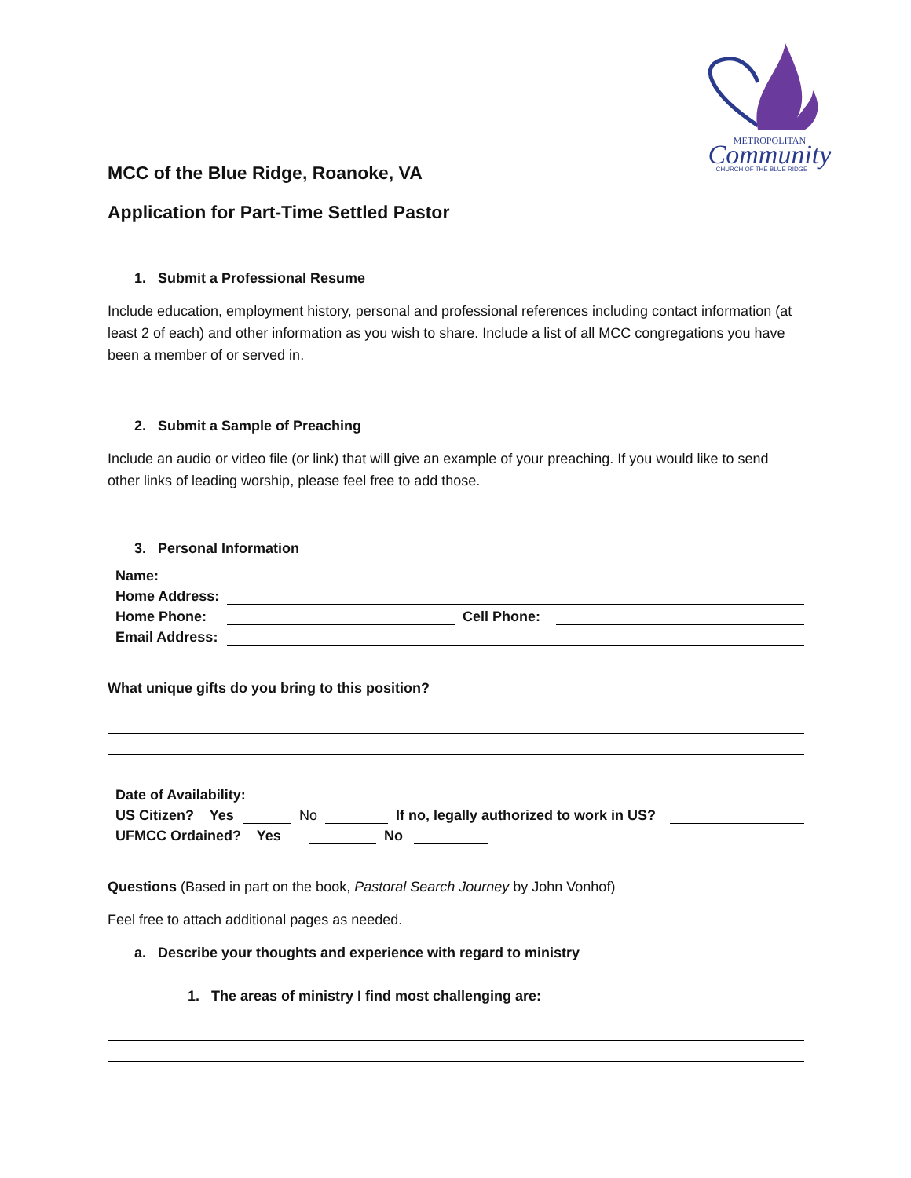METROPOLITAN
Community
CHURCH OF THE BLUE RIDGE
MCC of the Blue Ridge, Roanoke, VA
Application for Part-Time Settled Pastor
1. Submit a Professional Resume
Include education, employment history, personal and professional references including contact information (at least 2 of each) and other information as you wish to share. Include a list of all MCC congregations you have been a member of or served in.
2. Submit a Sample of Preaching
Include an audio or video file (or link) that will give an example of your preaching. If you would like to send other links of leading worship, please feel free to add those.
3. Personal Information
Name:
Home Address:
Home Phone:
Cell Phone:
Email Address:
What unique gifts do you bring to this position?
Date of Availability:
US Citizen? Yes
No
If no, legally authorized to work in US?
UFMCC Ordained? Yes
No
Questions (Based in part on the book, Pastoral Search Journey by John Vonhof)
Feel free to attach additional pages as needed.
a. Describe your thoughts and experience with regard to ministry
1. The areas of ministry I find most challenging are: